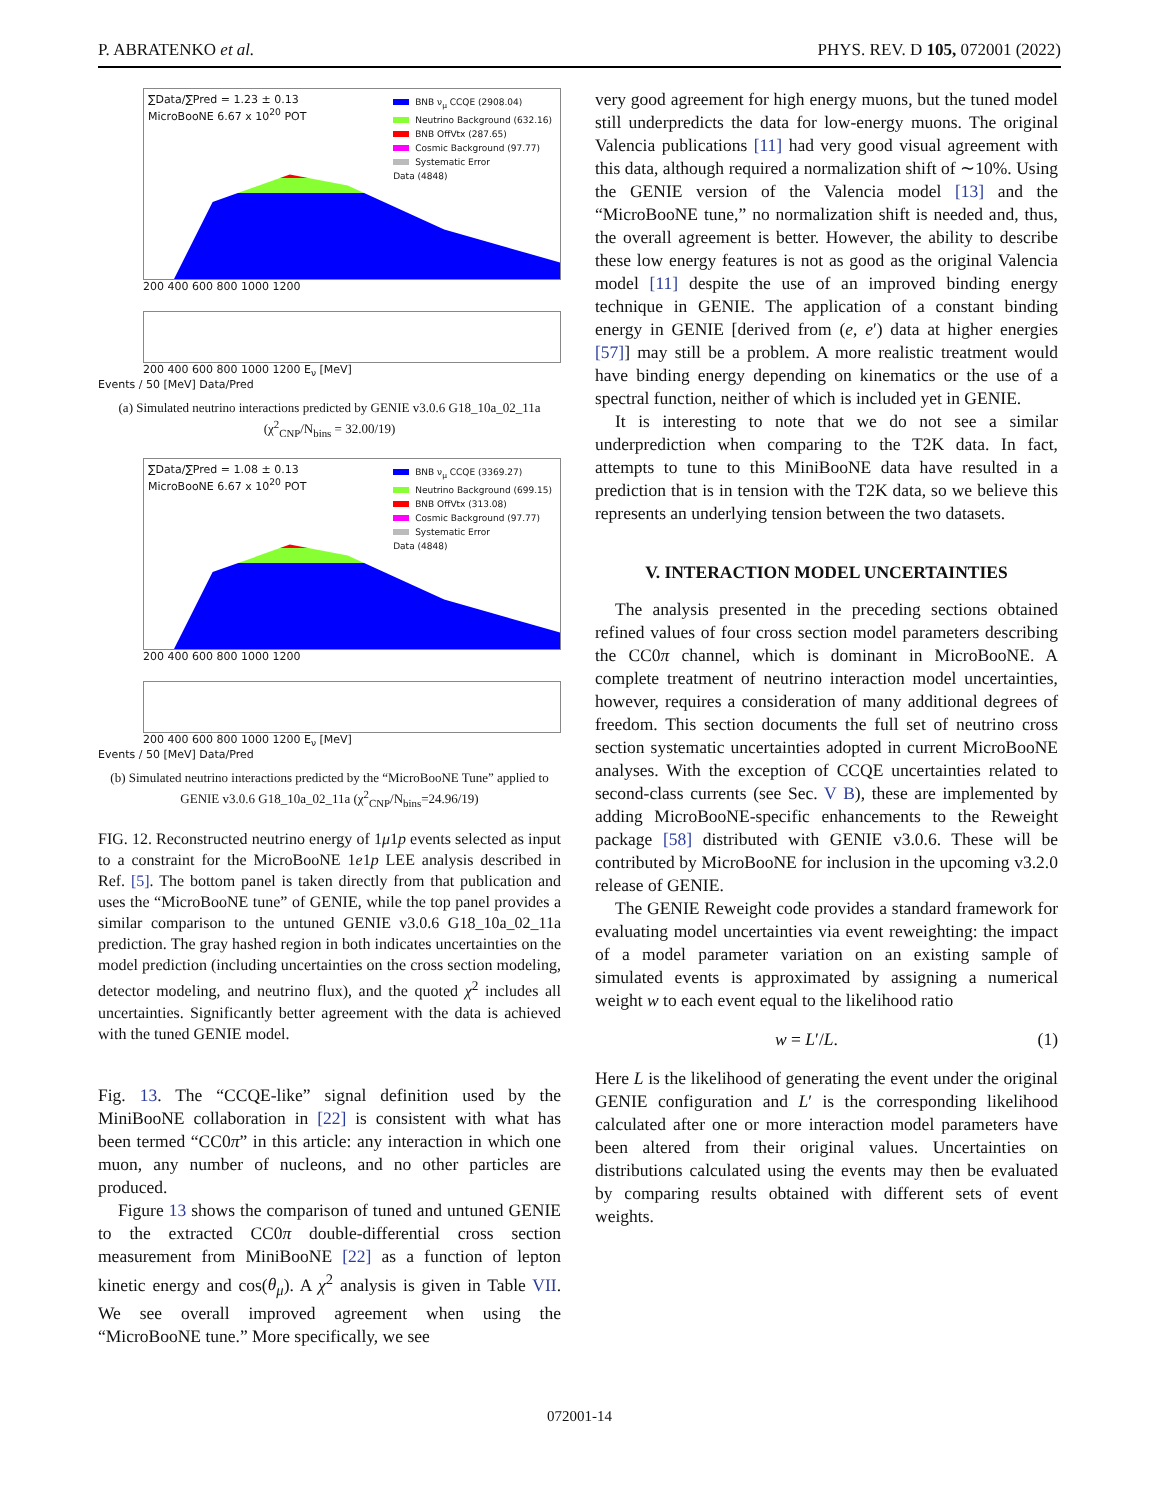P. ABRATENKO et al. PHYS. REV. D 105, 072001 (2022)
∑Data/∑Pred = 1.23 ± 0.13
MicroBooNE 6.67 x 10<sup>20</sup> POT
BNB ν<sub>μ</sub> CCQE (2908.04)
Neutrino Background (632.16)
BNB OffVtx (287.65)
Cosmic Background (97.77)
Systematic Error
Data (4848)
200 400 600 800 1000 1200
200 400 600 800 1000 1200 E<sub>ν</sub> [MeV]
Events / 50 [MeV] Data/Pred
(a) Simulated neutrino interactions predicted by GENIE v3.0.6 G18_10a_02_11a (χ<sup>2</sup><sub>CNP</sub>/N<sub>bins</sub> = 32.00/19)
∑Data/∑Pred = 1.08 ± 0.13
MicroBooNE 6.67 x 10<sup>20</sup> POT
BNB ν<sub>μ</sub> CCQE (3369.27)
Neutrino Background (699.15)
BNB OffVtx (313.08)
Cosmic Background (97.77)
Systematic Error
Data (4848)
200 400 600 800 1000 1200
200 400 600 800 1000 1200 E<sub>ν</sub> [MeV]
Events / 50 [MeV] Data/Pred
(b) Simulated neutrino interactions predicted by the “MicroBooNE Tune” applied to GENIE v3.0.6 G18_10a_02_11a (χ<sup>2</sup><sub>CNP</sub>/N<sub>bins</sub>=24.96/19)
FIG. 12. Reconstructed neutrino energy of 1μ1p events selected as input to a constraint for the MicroBooNE 1e1p LEE analysis described in Ref. [5]. The bottom panel is taken directly from that publication and uses the “MicroBooNE tune” of GENIE, while the top panel provides a similar comparison to the untuned GENIE v3.0.6 G18_10a_02_11a prediction. The gray hashed region in both indicates uncertainties on the model prediction (including uncertainties on the cross section modeling, detector modeling, and neutrino flux), and the quoted χ<sup>2</sup> includes all uncertainties. Significantly better agreement with the data is achieved with the tuned GENIE model.
Fig. 13. The “CCQE-like” signal definition used by the MiniBooNE collaboration in [22] is consistent with what has been termed “CC0π” in this article: any interaction in which one muon, any number of nucleons, and no other particles are produced.
Figure 13 shows the comparison of tuned and untuned GENIE to the extracted CC0π double-differential cross section measurement from MiniBooNE [22] as a function of lepton kinetic energy and cos(θ<sub>μ</sub>). A χ<sup>2</sup> analysis is given in Table VII. We see overall improved agreement when using the “MicroBooNE tune.” More specifically, we see
very good agreement for high energy muons, but the tuned model still underpredicts the data for low-energy muons. The original Valencia publications [11] had very good visual agreement with this data, although required a normalization shift of ∼10%. Using the GENIE version of the Valencia model [13] and the “MicroBooNE tune,” no normalization shift is needed and, thus, the overall agreement is better. However, the ability to describe these low energy features is not as good as the original Valencia model [11] despite the use of an improved binding energy technique in GENIE. The application of a constant binding energy in GENIE [derived from (e, e′) data at higher energies [57]] may still be a problem. A more realistic treatment would have binding energy depending on kinematics or the use of a spectral function, neither of which is included yet in GENIE.
It is interesting to note that we do not see a similar underprediction when comparing to the T2K data. In fact, attempts to tune to this MiniBooNE data have resulted in a prediction that is in tension with the T2K data, so we believe this represents an underlying tension between the two datasets.
V. INTERACTION MODEL UNCERTAINTIES
The analysis presented in the preceding sections obtained refined values of four cross section model parameters describing the CC0π channel, which is dominant in MicroBooNE. A complete treatment of neutrino interaction model uncertainties, however, requires a consideration of many additional degrees of freedom. This section documents the full set of neutrino cross section systematic uncertainties adopted in current MicroBooNE analyses. With the exception of CCQE uncertainties related to second-class currents (see Sec. V B), these are implemented by adding MicroBooNE-specific enhancements to the Reweight package [58] distributed with GENIE v3.0.6. These will be contributed by MicroBooNE for inclusion in the upcoming v3.2.0 release of GENIE.
The GENIE Reweight code provides a standard framework for evaluating model uncertainties via event reweighting: the impact of a model parameter variation on an existing sample of simulated events is approximated by assigning a numerical weight w to each event equal to the likelihood ratio
w = L′/L. (1)
Here L is the likelihood of generating the event under the original GENIE configuration and L′ is the corresponding likelihood calculated after one or more interaction model parameters have been altered from their original values. Uncertainties on distributions calculated using the events may then be evaluated by comparing results obtained with different sets of event weights.
072001-14